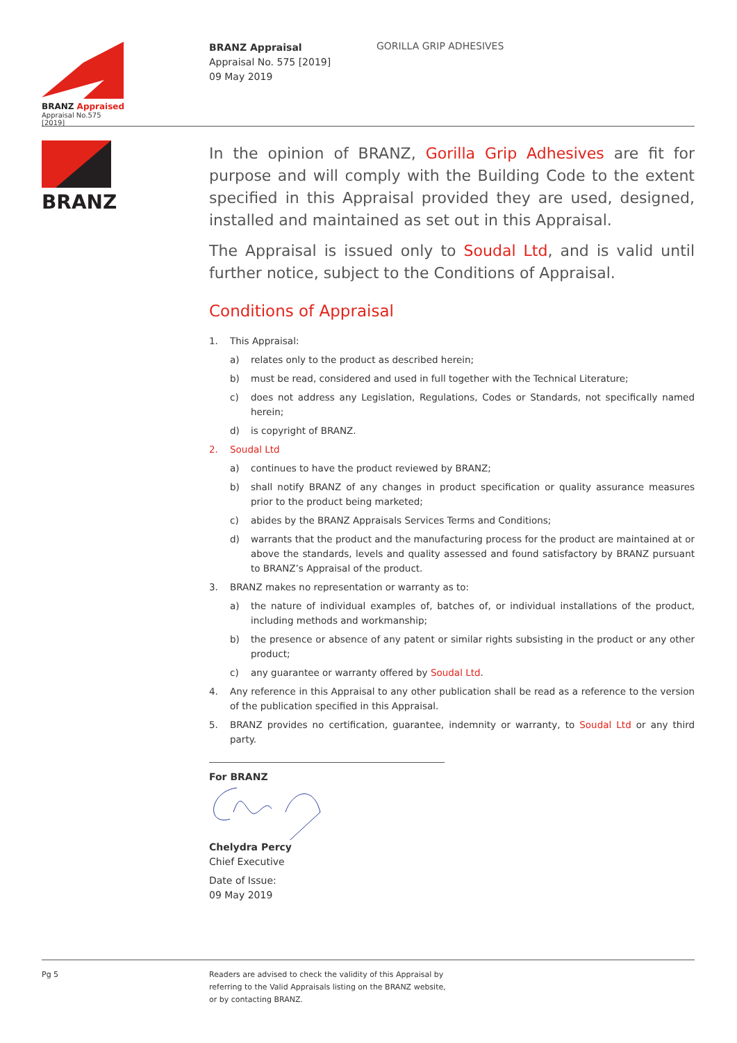BRANZ Appraised
Appraisal No.575 [2019]
BRANZ Appraisal
Appraisal No. 575 [2019]
09 May 2019
GORILLA GRIP ADHESIVES
BRANZ
In the opinion of BRANZ, Gorilla Grip Adhesives are fit for purpose and will comply with the Building Code to the extent specified in this Appraisal provided they are used, designed, installed and maintained as set out in this Appraisal.
The Appraisal is issued only to Soudal Ltd, and is valid until further notice, subject to the Conditions of Appraisal.
Conditions of Appraisal
1. This Appraisal:
a) relates only to the product as described herein;
b) must be read, considered and used in full together with the Technical Literature;
c) does not address any Legislation, Regulations, Codes or Standards, not specifically named herein;
d) is copyright of BRANZ.
2. Soudal Ltd
a) continues to have the product reviewed by BRANZ;
b) shall notify BRANZ of any changes in product specification or quality assurance measures prior to the product being marketed;
c) abides by the BRANZ Appraisals Services Terms and Conditions;
d) warrants that the product and the manufacturing process for the product are maintained at or above the standards, levels and quality assessed and found satisfactory by BRANZ pursuant to BRANZ’s Appraisal of the product.
3. BRANZ makes no representation or warranty as to:
a) the nature of individual examples of, batches of, or individual installations of the product, including methods and workmanship;
b) the presence or absence of any patent or similar rights subsisting in the product or any other product;
c) any guarantee or warranty offered by Soudal Ltd.
4. Any reference in this Appraisal to any other publication shall be read as a reference to the version of the publication specified in this Appraisal.
5. BRANZ provides no certification, guarantee, indemnity or warranty, to Soudal Ltd or any third party.
For BRANZ
Chelydra Percy
Chief Executive
Date of Issue:
09 May 2019
Pg 5 Readers are advised to check the validity of this Appraisal by
referring to the Valid Appraisals listing on the BRANZ website,
or by contacting BRANZ.